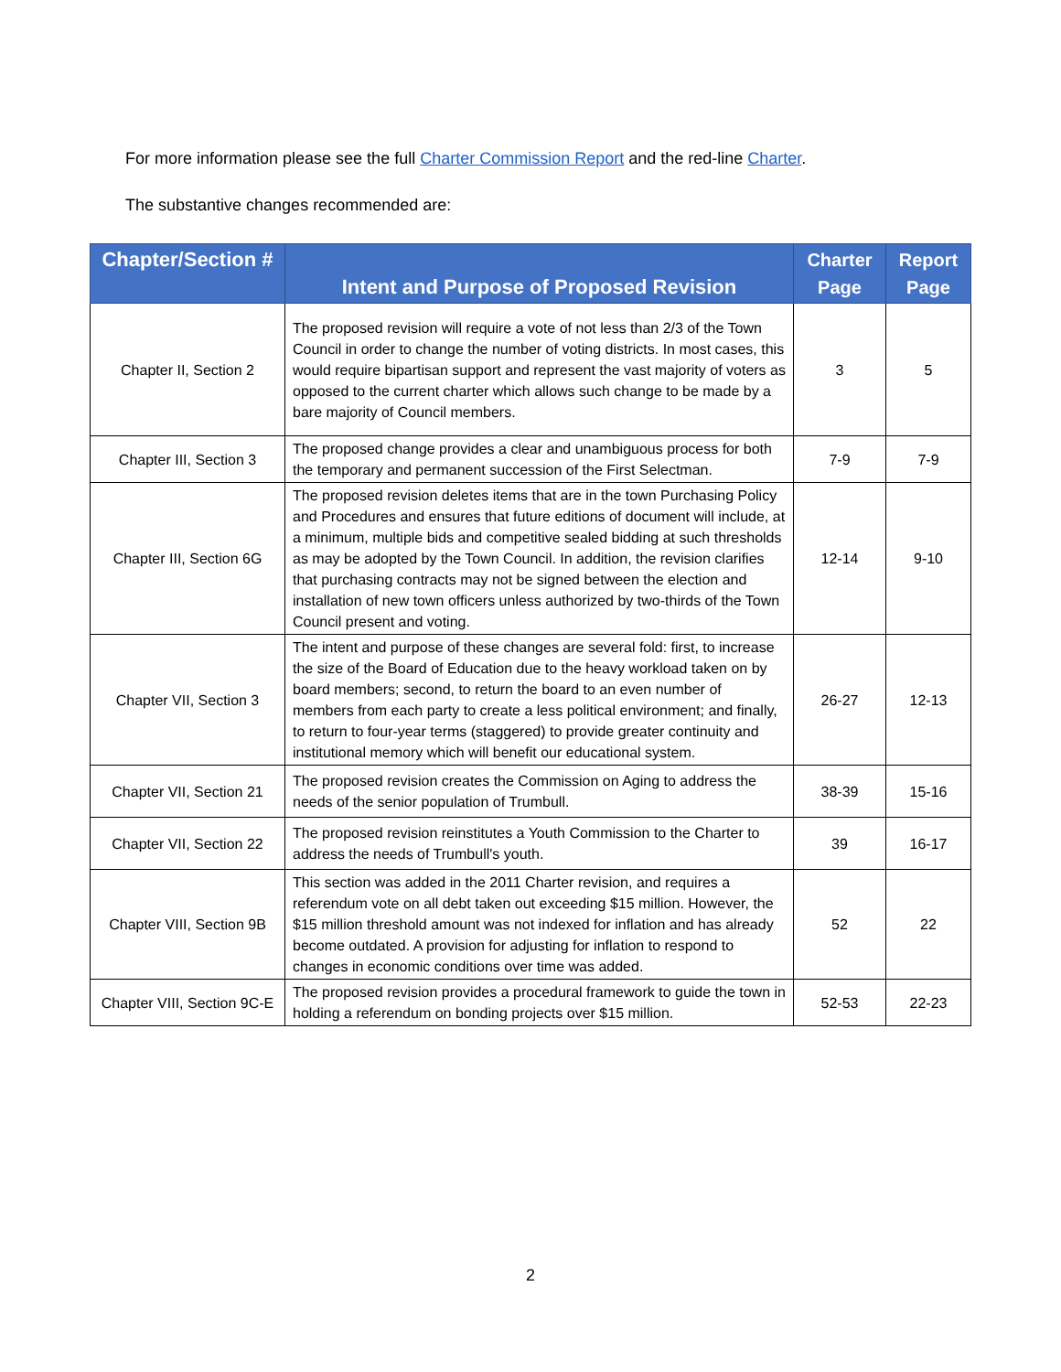For more information please see the full Charter Commission Report and the red-line Charter.
The substantive changes recommended are:
| Chapter/Section # | Intent and Purpose of Proposed Revision | Charter Page | Report Page |
| --- | --- | --- | --- |
| Chapter II, Section 2 | The proposed revision will require a vote of not less than 2/3 of the Town Council in order to change the number of voting districts. In most cases, this would require bipartisan support and represent the vast majority of voters as opposed to the current charter which allows such change to be made by a bare majority of Council members. | 3 | 5 |
| Chapter III, Section 3 | The proposed change provides a clear and unambiguous process for both the temporary and permanent succession of the First Selectman. | 7-9 | 7-9 |
| Chapter III, Section 6G | The proposed revision deletes items that are in the town Purchasing Policy and Procedures and ensures that future editions of document will include, at a minimum, multiple bids and competitive sealed bidding at such thresholds as may be adopted by the Town Council. In addition, the revision clarifies that purchasing contracts may not be signed between the election and installation of new town officers unless authorized by two-thirds of the Town Council present and voting. | 12-14 | 9-10 |
| Chapter VII, Section 3 | The intent and purpose of these changes are several fold: first, to increase the size of the Board of Education due to the heavy workload taken on by board members; second, to return the board to an even number of members from each party to create a less political environment; and finally, to return to four-year terms (staggered) to provide greater continuity and institutional memory which will benefit our educational system. | 26-27 | 12-13 |
| Chapter VII, Section 21 | The proposed revision creates the Commission on Aging to address the needs of the senior population of Trumbull. | 38-39 | 15-16 |
| Chapter VII, Section 22 | The proposed revision reinstitutes a Youth Commission to the Charter to address the needs of Trumbull's youth. | 39 | 16-17 |
| Chapter VIII, Section 9B | This section was added in the 2011 Charter revision, and requires a referendum vote on all debt taken out exceeding $15 million. However, the $15 million threshold amount was not indexed for inflation and has already become outdated. A provision for adjusting for inflation to respond to changes in economic conditions over time was added. | 52 | 22 |
| Chapter VIII, Section 9C-E | The proposed revision provides a procedural framework to guide the town in holding a referendum on bonding projects over $15 million. | 52-53 | 22-23 |
2